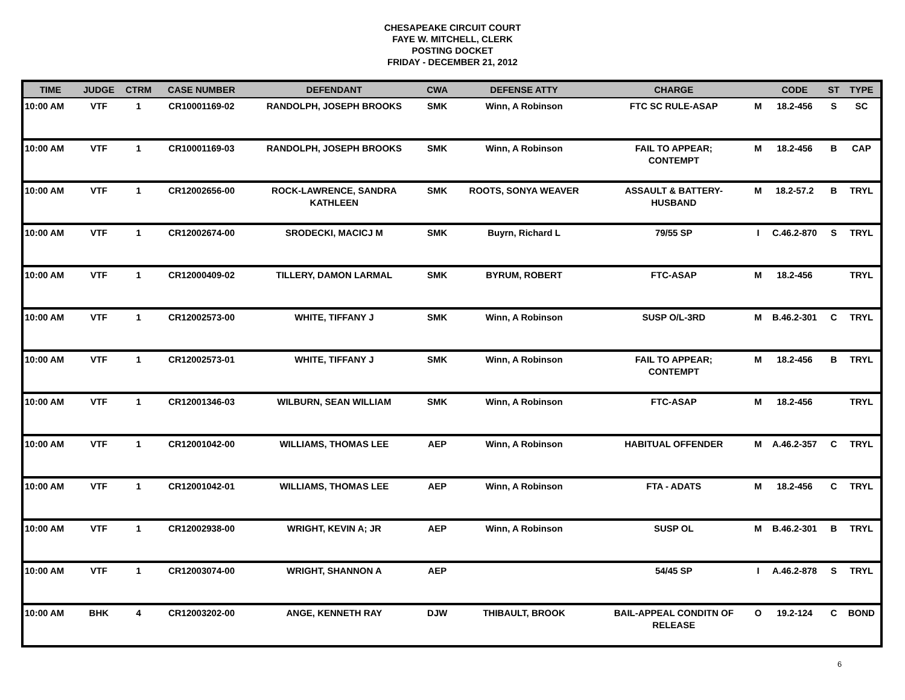CHESAPEAKE CIRCUIT COURT
FAYE W. MITCHELL, CLERK
POSTING DOCKET
FRIDAY - DECEMBER 21, 2012
| TIME | JUDGE | CTRM | CASE NUMBER | DEFENDANT | CWA | DEFENSE ATTY | CHARGE | | CODE | ST | TYPE |
| --- | --- | --- | --- | --- | --- | --- | --- | --- | --- | --- | --- |
| 10:00 AM | VTF | 1 | CR10001169-02 | RANDOLPH, JOSEPH BROOKS | SMK | Winn, A Robinson | FTC SC RULE-ASAP | M | 18.2-456 | S | SC |
| 10:00 AM | VTF | 1 | CR10001169-03 | RANDOLPH, JOSEPH BROOKS | SMK | Winn, A Robinson | FAIL TO APPEAR; CONTEMPT | M | 18.2-456 | B | CAP |
| 10:00 AM | VTF | 1 | CR12002656-00 | ROCK-LAWRENCE, SANDRA KATHLEEN | SMK | ROOTS, SONYA WEAVER | ASSAULT & BATTERY- HUSBAND | M | 18.2-57.2 | B | TRYL |
| 10:00 AM | VTF | 1 | CR12002674-00 | SRODECKI, MACICJ M | SMK | Buyrn, Richard L | 79/55 SP | I | C.46.2-870 | S | TRYL |
| 10:00 AM | VTF | 1 | CR12000409-02 | TILLERY, DAMON LARMAL | SMK | BYRUM, ROBERT | FTC-ASAP | M | 18.2-456 | | TRYL |
| 10:00 AM | VTF | 1 | CR12002573-00 | WHITE, TIFFANY J | SMK | Winn, A Robinson | SUSP O/L-3RD | M | B.46.2-301 | C | TRYL |
| 10:00 AM | VTF | 1 | CR12002573-01 | WHITE, TIFFANY J | SMK | Winn, A Robinson | FAIL TO APPEAR; CONTEMPT | M | 18.2-456 | B | TRYL |
| 10:00 AM | VTF | 1 | CR12001346-03 | WILBURN, SEAN WILLIAM | SMK | Winn, A Robinson | FTC-ASAP | M | 18.2-456 | | TRYL |
| 10:00 AM | VTF | 1 | CR12001042-00 | WILLIAMS, THOMAS LEE | AEP | Winn, A Robinson | HABITUAL OFFENDER | M | A.46.2-357 | C | TRYL |
| 10:00 AM | VTF | 1 | CR12001042-01 | WILLIAMS, THOMAS LEE | AEP | Winn, A Robinson | FTA - ADATS | M | 18.2-456 | C | TRYL |
| 10:00 AM | VTF | 1 | CR12002938-00 | WRIGHT, KEVIN A; JR | AEP | Winn, A Robinson | SUSP OL | M | B.46.2-301 | B | TRYL |
| 10:00 AM | VTF | 1 | CR12003074-00 | WRIGHT, SHANNON A | AEP | | 54/45 SP | I | A.46.2-878 | S | TRYL |
| 10:00 AM | BHK | 4 | CR12003202-00 | ANGE, KENNETH RAY | DJW | THIBAULT, BROOK | BAIL-APPEAL CONDITN OF RELEASE | O | 19.2-124 | C | BOND |
6